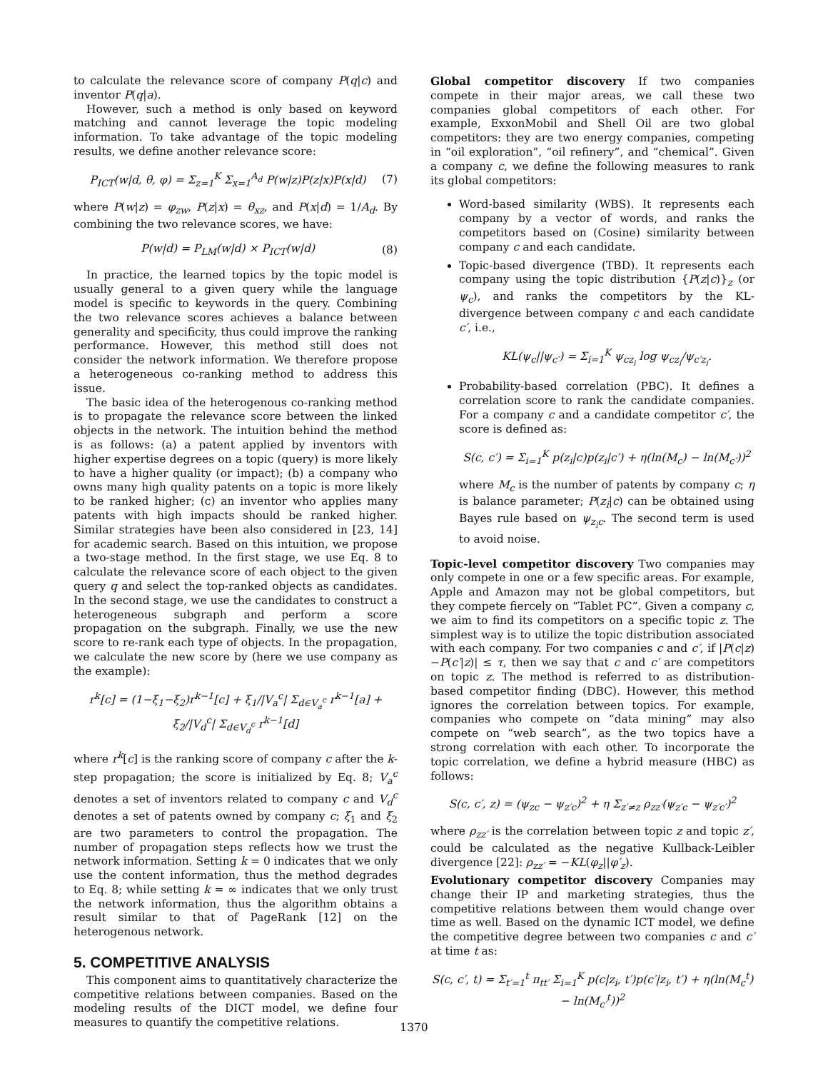to calculate the relevance score of company P(q|c) and inventor P(q|a).
However, such a method is only based on keyword matching and cannot leverage the topic modeling information. To take advantage of the topic modeling results, we define another relevance score:
P<sub>ICT</sub>(w|d, θ, φ) = Σ<sub>z=1</sub><sup>K</sup> Σ<sub>x=1</sub><sup>A<sub>d</sub></sup> P(w|z)P(z|x)P(x|d) (7)
where P(w|z) = φ<sub>zw</sub>, P(z|x) = θ<sub>xz</sub>, and P(x|d) = 1/A<sub>d</sub>. By combining the two relevance scores, we have:
P(w|d) = P<sub>LM</sub>(w|d) × P<sub>ICT</sub>(w|d) (8)
In practice, the learned topics by the topic model is usually general to a given query while the language model is specific to keywords in the query. Combining the two relevance scores achieves a balance between generality and specificity, thus could improve the ranking performance. However, this method still does not consider the network information. We therefore propose a heterogeneous co-ranking method to address this issue.
The basic idea of the heterogenous co-ranking method is to propagate the relevance score between the linked objects in the network. The intuition behind the method is as follows: (a) a patent applied by inventors with higher expertise degrees on a topic (query) is more likely to have a higher quality (or impact); (b) a company who owns many high quality patents on a topic is more likely to be ranked higher; (c) an inventor who applies many patents with high impacts should be ranked higher. Similar strategies have been also considered in [23, 14] for academic search. Based on this intuition, we propose a two-stage method. In the first stage, we use Eq. 8 to calculate the relevance score of each object to the given query q and select the top-ranked objects as candidates. In the second stage, we use the candidates to construct a heterogeneous subgraph and perform a score propagation on the subgraph. Finally, we use the new score to re-rank each type of objects. In the propagation, we calculate the new score by (here we use company as the example):
r<sup>k</sup>[c] = (1−ξ<sub>1</sub>−ξ<sub>2</sub>)r<sup>k−1</sup>[c] + ξ<sub>1</sub>/|V<sub>a</sub><sup>c</sup>| Σ<sub>d∈V<sub>a</sub><sup>c</sup></sub> r<sup>k−1</sup>[a] + ξ<sub>2</sub>/|V<sub>d</sub><sup>c</sup>| Σ<sub>d∈V<sub>d</sub><sup>c</sup></sub> r<sup>k−1</sup>[d]
where r<sup>k</sup>[c] is the ranking score of company c after the k-step propagation; the score is initialized by Eq. 8; V<sub>a</sub><sup>c</sup> denotes a set of inventors related to company c and V<sub>d</sub><sup>c</sup> denotes a set of patents owned by company c; ξ<sub>1</sub> and ξ<sub>2</sub> are two parameters to control the propagation. The number of propagation steps reflects how we trust the network information. Setting k = 0 indicates that we only use the content information, thus the method degrades to Eq. 8; while setting k = ∞ indicates that we only trust the network information, thus the algorithm obtains a result similar to that of PageRank [12] on the heterogenous network.
5. COMPETITIVE ANALYSIS
This component aims to quantitatively characterize the competitive relations between companies. Based on the modeling results of the DICT model, we define four measures to quantify the competitive relations.
Global competitor discovery If two companies compete in their major areas, we call these two companies global competitors of each other. For example, ExxonMobil and Shell Oil are two global competitors: they are two energy companies, competing in “oil exploration”, “oil refinery”, and “chemical”. Given a company c, we define the following measures to rank its global competitors:
Word-based similarity (WBS). It represents each company by a vector of words, and ranks the competitors based on (Cosine) similarity between company c and each candidate.
Topic-based divergence (TBD). It represents each company using the topic distribution {P(z|c)}<sub>z</sub> (or ψ<sub>c</sub>), and ranks the competitors by the KL-divergence between company c and each candidate c′, i.e.,
KL(ψ<sub>c</sub>||ψ<sub>c′</sub>) = Σ<sub>i=1</sub><sup>K</sup> ψ<sub>cz<sub>i</sub></sub> log ψ<sub>cz<sub>i</sub></sub>/ψ<sub>c′z<sub>i</sub></sub>.
Probability-based correlation (PBC). It defines a correlation score to rank the candidate companies. For a company c and a candidate competitor c′, the score is defined as:
S(c, c′) = Σ<sub>i=1</sub><sup>K</sup> p(z<sub>i</sub>|c)p(z<sub>i</sub>|c′) + η(ln(M<sub>c</sub>) − ln(M<sub>c′</sub>))<sup>2</sup>
where M<sub>c</sub> is the number of patents by company c; η is balance parameter; P(z<sub>i</sub>|c) can be obtained using Bayes rule based on ψ<sub>z<sub>i</sub>c</sub>. The second term is used to avoid noise.
Topic-level competitor discovery Two companies may only compete in one or a few specific areas. For example, Apple and Amazon may not be global competitors, but they compete fiercely on “Tablet PC”. Given a company c, we aim to find its competitors on a specific topic z. The simplest way is to utilize the topic distribution associated with each company. For two companies c and c′, if |P(c|z)−P(c′|z)| ≤ τ, then we say that c and c′ are competitors on topic z. The method is referred to as distribution-based competitor finding (DBC). However, this method ignores the correlation between topics. For example, companies who compete on “data mining” may also compete on “web search”, as the two topics have a strong correlation with each other. To incorporate the topic correlation, we define a hybrid measure (HBC) as follows:
S(c, c′, z) = (ψ<sub>zc</sub> − ψ<sub>z′c</sub>)<sup>2</sup> + η Σ<sub>z′≠z</sub> ρ<sub>zz′</sub>(ψ<sub>z′c</sub> − ψ<sub>z′c′</sub>)<sup>2</sup>
where ρ<sub>zz′</sub> is the correlation between topic z and topic z′, could be calculated as the negative Kullback-Leibler divergence [22]: ρ<sub>zz′</sub> = −KL(φ<sub>z</sub>||φ′<sub>z</sub>).
Evolutionary competitor discovery Companies may change their IP and marketing strategies, thus the competitive relations between them would change over time as well. Based on the dynamic ICT model, we define the competitive degree between two companies c and c′ at time t as:
S(c, c′, t) = Σ<sub>t′=1</sub><sup>t</sup> π<sub>tt′</sub> Σ<sub>i=1</sub><sup>K</sup> p(c|z<sub>i</sub>, t′)p(c′|z<sub>i</sub>, t′) + η(ln(M<sub>c</sub><sup>t</sup>) − ln(M<sub>c′</sub><sup>t</sup>))<sup>2</sup>
1370